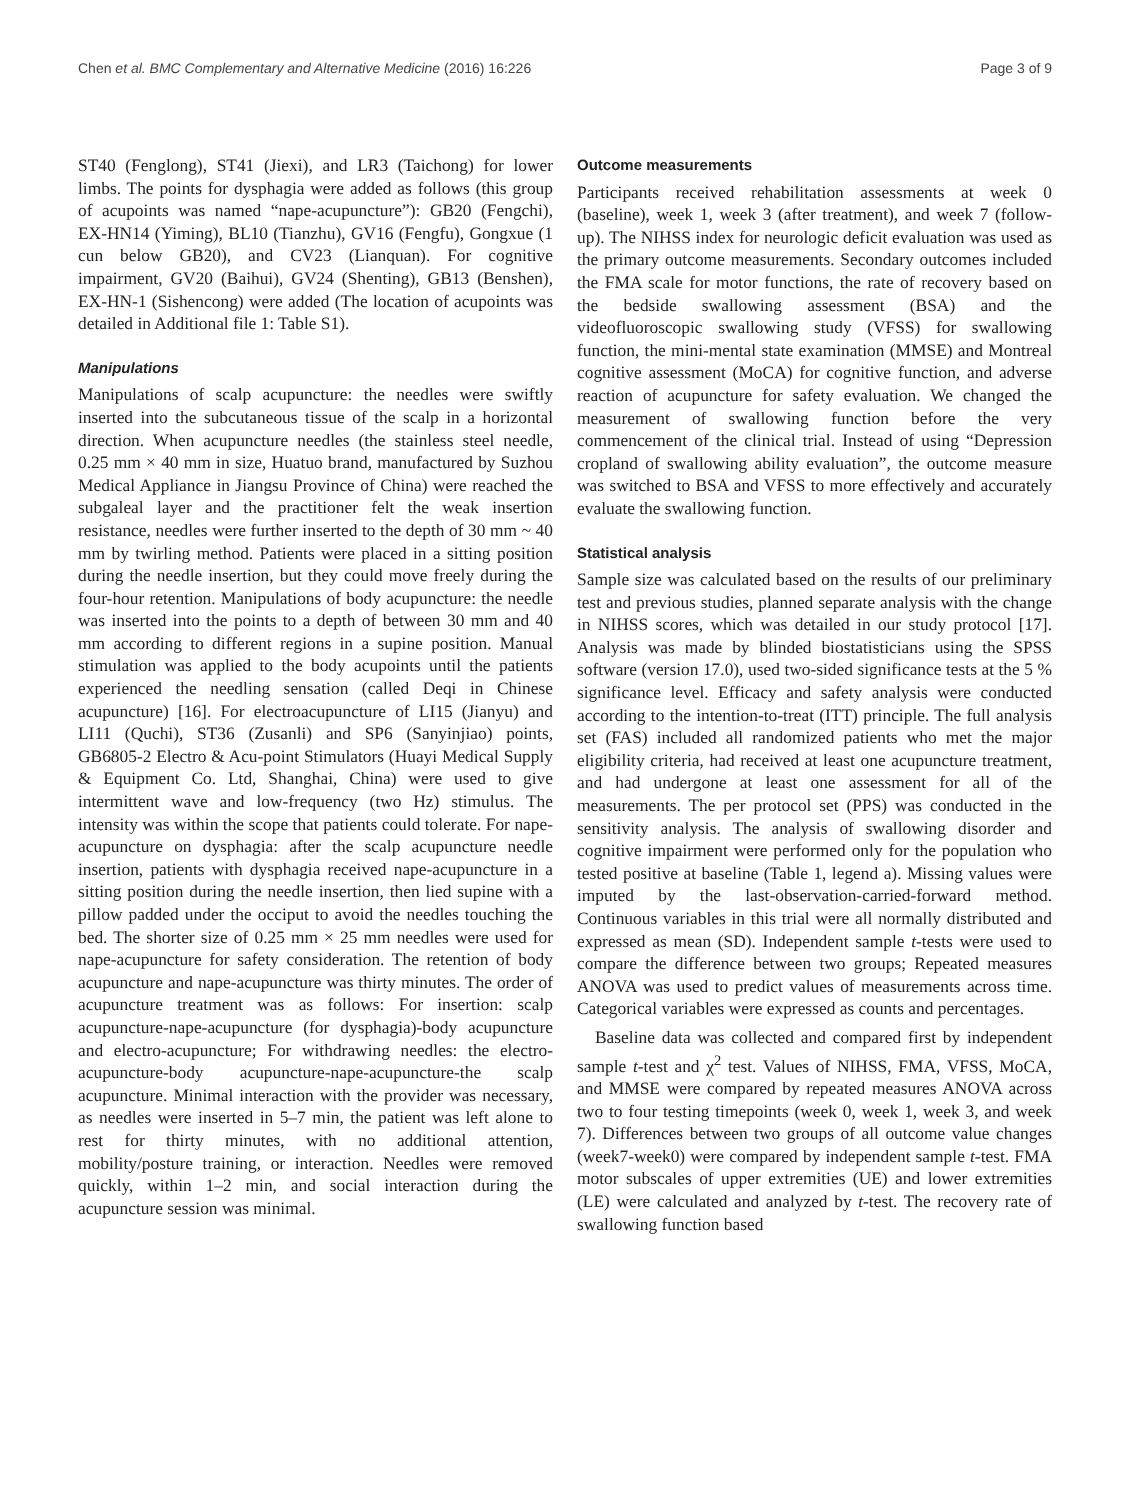Chen et al. BMC Complementary and Alternative Medicine (2016) 16:226 Page 3 of 9
ST40 (Fenglong), ST41 (Jiexi), and LR3 (Taichong) for lower limbs. The points for dysphagia were added as follows (this group of acupoints was named “nape-acupuncture”): GB20 (Fengchi), EX-HN14 (Yiming), BL10 (Tianzhu), GV16 (Fengfu), Gongxue (1 cun below GB20), and CV23 (Lianquan). For cognitive impairment, GV20 (Baihui), GV24 (Shenting), GB13 (Benshen), EX-HN-1 (Sishencong) were added (The location of acupoints was detailed in Additional file 1: Table S1).
Manipulations
Manipulations of scalp acupuncture: the needles were swiftly inserted into the subcutaneous tissue of the scalp in a horizontal direction. When acupuncture needles (the stainless steel needle, 0.25 mm × 40 mm in size, Huatuo brand, manufactured by Suzhou Medical Appliance in Jiangsu Province of China) were reached the subgaleal layer and the practitioner felt the weak insertion resistance, needles were further inserted to the depth of 30 mm ~ 40 mm by twirling method. Patients were placed in a sitting position during the needle insertion, but they could move freely during the four-hour retention. Manipulations of body acupuncture: the needle was inserted into the points to a depth of between 30 mm and 40 mm according to different regions in a supine position. Manual stimulation was applied to the body acupoints until the patients experienced the needling sensation (called Deqi in Chinese acupuncture) [16]. For electroacupuncture of LI15 (Jianyu) and LI11 (Quchi), ST36 (Zusanli) and SP6 (Sanyinjiao) points, GB6805-2 Electro & Acu-point Stimulators (Huayi Medical Supply & Equipment Co. Ltd, Shanghai, China) were used to give intermittent wave and low-frequency (two Hz) stimulus. The intensity was within the scope that patients could tolerate. For nape-acupuncture on dysphagia: after the scalp acupuncture needle insertion, patients with dysphagia received nape-acupuncture in a sitting position during the needle insertion, then lied supine with a pillow padded under the occiput to avoid the needles touching the bed. The shorter size of 0.25 mm × 25 mm needles were used for nape-acupuncture for safety consideration. The retention of body acupuncture and nape-acupuncture was thirty minutes. The order of acupuncture treatment was as follows: For insertion: scalp acupuncture-nape-acupuncture (for dysphagia)-body acupuncture and electro-acupuncture; For withdrawing needles: the electro-acupuncture-body acupuncture-nape-acupuncture-the scalp acupuncture. Minimal interaction with the provider was necessary, as needles were inserted in 5–7 min, the patient was left alone to rest for thirty minutes, with no additional attention, mobility/posture training, or interaction. Needles were removed quickly, within 1–2 min, and social interaction during the acupuncture session was minimal.
Outcome measurements
Participants received rehabilitation assessments at week 0 (baseline), week 1, week 3 (after treatment), and week 7 (follow-up). The NIHSS index for neurologic deficit evaluation was used as the primary outcome measurements. Secondary outcomes included the FMA scale for motor functions, the rate of recovery based on the bedside swallowing assessment (BSA) and the videofluoroscopic swallowing study (VFSS) for swallowing function, the mini-mental state examination (MMSE) and Montreal cognitive assessment (MoCA) for cognitive function, and adverse reaction of acupuncture for safety evaluation. We changed the measurement of swallowing function before the very commencement of the clinical trial. Instead of using “Depression cropland of swallowing ability evaluation”, the outcome measure was switched to BSA and VFSS to more effectively and accurately evaluate the swallowing function.
Statistical analysis
Sample size was calculated based on the results of our preliminary test and previous studies, planned separate analysis with the change in NIHSS scores, which was detailed in our study protocol [17]. Analysis was made by blinded biostatisticians using the SPSS software (version 17.0), used two-sided significance tests at the 5 % significance level. Efficacy and safety analysis were conducted according to the intention-to-treat (ITT) principle. The full analysis set (FAS) included all randomized patients who met the major eligibility criteria, had received at least one acupuncture treatment, and had undergone at least one assessment for all of the measurements. The per protocol set (PPS) was conducted in the sensitivity analysis. The analysis of swallowing disorder and cognitive impairment were performed only for the population who tested positive at baseline (Table 1, legend a). Missing values were imputed by the last-observation-carried-forward method. Continuous variables in this trial were all normally distributed and expressed as mean (SD). Independent sample t-tests were used to compare the difference between two groups; Repeated measures ANOVA was used to predict values of measurements across time. Categorical variables were expressed as counts and percentages.
Baseline data was collected and compared first by independent sample t-test and χ<sup>2</sup> test. Values of NIHSS, FMA, VFSS, MoCA, and MMSE were compared by repeated measures ANOVA across two to four testing timepoints (week 0, week 1, week 3, and week 7). Differences between two groups of all outcome value changes (week7-week0) were compared by independent sample t-test. FMA motor subscales of upper extremities (UE) and lower extremities (LE) were calculated and analyzed by t-test. The recovery rate of swallowing function based